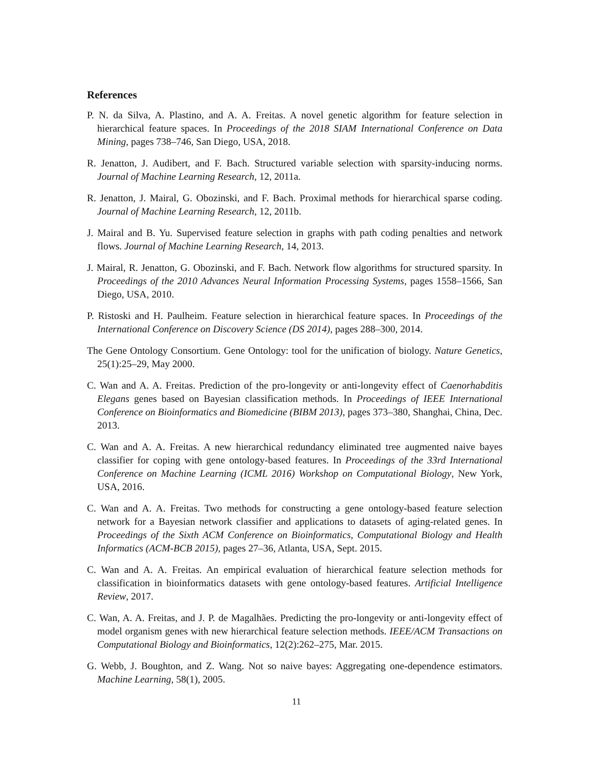References
P. N. da Silva, A. Plastino, and A. A. Freitas. A novel genetic algorithm for feature selection in hierarchical feature spaces. In Proceedings of the 2018 SIAM International Conference on Data Mining, pages 738–746, San Diego, USA, 2018.
R. Jenatton, J. Audibert, and F. Bach. Structured variable selection with sparsity-inducing norms. Journal of Machine Learning Research, 12, 2011a.
R. Jenatton, J. Mairal, G. Obozinski, and F. Bach. Proximal methods for hierarchical sparse coding. Journal of Machine Learning Research, 12, 2011b.
J. Mairal and B. Yu. Supervised feature selection in graphs with path coding penalties and network flows. Journal of Machine Learning Research, 14, 2013.
J. Mairal, R. Jenatton, G. Obozinski, and F. Bach. Network flow algorithms for structured sparsity. In Proceedings of the 2010 Advances Neural Information Processing Systems, pages 1558–1566, San Diego, USA, 2010.
P. Ristoski and H. Paulheim. Feature selection in hierarchical feature spaces. In Proceedings of the International Conference on Discovery Science (DS 2014), pages 288–300, 2014.
The Gene Ontology Consortium. Gene Ontology: tool for the unification of biology. Nature Genetics, 25(1):25–29, May 2000.
C. Wan and A. A. Freitas. Prediction of the pro-longevity or anti-longevity effect of Caenorhabditis Elegans genes based on Bayesian classification methods. In Proceedings of IEEE International Conference on Bioinformatics and Biomedicine (BIBM 2013), pages 373–380, Shanghai, China, Dec. 2013.
C. Wan and A. A. Freitas. A new hierarchical redundancy eliminated tree augmented naive bayes classifier for coping with gene ontology-based features. In Proceedings of the 33rd International Conference on Machine Learning (ICML 2016) Workshop on Computational Biology, New York, USA, 2016.
C. Wan and A. A. Freitas. Two methods for constructing a gene ontology-based feature selection network for a Bayesian network classifier and applications to datasets of aging-related genes. In Proceedings of the Sixth ACM Conference on Bioinformatics, Computational Biology and Health Informatics (ACM-BCB 2015), pages 27–36, Atlanta, USA, Sept. 2015.
C. Wan and A. A. Freitas. An empirical evaluation of hierarchical feature selection methods for classification in bioinformatics datasets with gene ontology-based features. Artificial Intelligence Review, 2017.
C. Wan, A. A. Freitas, and J. P. de Magalhães. Predicting the pro-longevity or anti-longevity effect of model organism genes with new hierarchical feature selection methods. IEEE/ACM Transactions on Computational Biology and Bioinformatics, 12(2):262–275, Mar. 2015.
G. Webb, J. Boughton, and Z. Wang. Not so naive bayes: Aggregating one-dependence estimators. Machine Learning, 58(1), 2005.
11